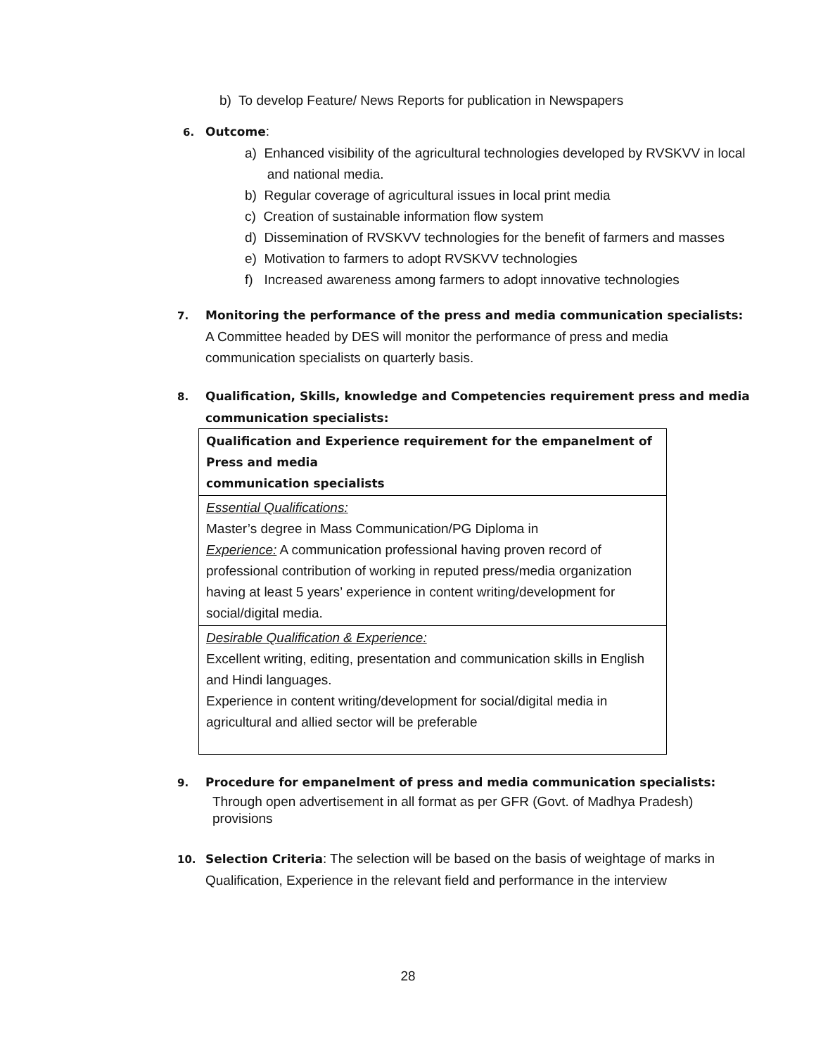b) To develop Feature/ News Reports for publication in Newspapers
6. Outcome:
a) Enhanced visibility of the agricultural technologies developed by RVSKVV in local
and national media.
b) Regular coverage of agricultural issues in local print media
c) Creation of sustainable information flow system
d) Dissemination of RVSKVV technologies for the benefit of farmers and masses
e) Motivation to farmers to adopt RVSKVV technologies
f) Increased awareness among farmers to adopt innovative technologies
7. Monitoring the performance of the press and media communication specialists:
A Committee headed by DES will monitor the performance of press and media
communication specialists on quarterly basis.
8. Qualification, Skills, knowledge and Competencies requirement press and media
communication specialists:
| Qualification and Experience requirement for the empanelment of Press and media communication specialists |
| Essential Qualifications: Master’s degree in Mass Communication/PG Diploma in Experience: A communication professional having proven record of professional contribution of working in reputed press/media organization having at least 5 years’ experience in content writing/development for social/digital media. |
| Desirable Qualification & Experience: Excellent writing, editing, presentation and communication skills in English and Hindi languages. Experience in content writing/development for social/digital media in agricultural and allied sector will be preferable |
9. Procedure for empanelment of press and media communication specialists:
Through open advertisement in all format as per GFR (Govt. of Madhya Pradesh)
provisions
10. Selection Criteria: The selection will be based on the basis of weightage of marks in
Qualification, Experience in the relevant field and performance in the interview
28